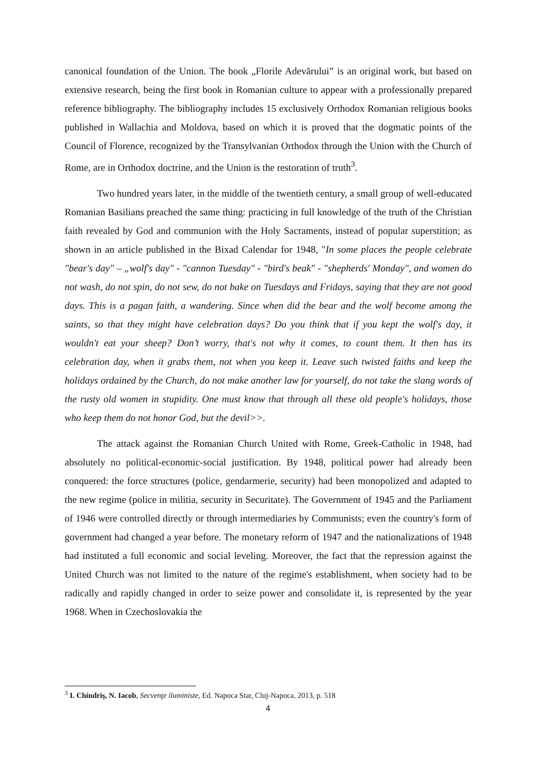canonical foundation of the Union. The book „Florile Adevărului” is an original work, but based on extensive research, being the first book in Romanian culture to appear with a professionally prepared reference bibliography. The bibliography includes 15 exclusively Orthodox Romanian religious books published in Wallachia and Moldova, based on which it is proved that the dogmatic points of the Council of Florence, recognized by the Transylvanian Orthodox through the Union with the Church of Rome, are in Orthodox doctrine, and the Union is the restoration of truth<sup>3</sup>.
Two hundred years later, in the middle of the twentieth century, a small group of well-educated Romanian Basilians preached the same thing: practicing in full knowledge of the truth of the Christian faith revealed by God and communion with the Holy Sacraments, instead of popular superstition; as shown in an article published in the Bixad Calendar for 1948, "In some places the people celebrate "bear's day" – „wolf's day" - "cannon Tuesday" - "bird's beak" - "shepherds' Monday", and women do not wash, do not spin, do not sew, do not bake on Tuesdays and Fridays, saying that they are not good days. This is a pagan faith, a wandering. Since when did the bear and the wolf become among the saints, so that they might have celebration days? Do you think that if you kept the wolf's day, it wouldn't eat your sheep? Don’t worry, that's not why it comes, to count them. It then has its celebration day, when it grabs them, not when you keep it. Leave such twisted faiths and keep the holidays ordained by the Church, do not make another law for yourself, do not take the slang words of the rusty old women in stupidity. One must know that through all these old people's holidays, those who keep them do not honor God, but the devil>>.
The attack against the Romanian Church United with Rome, Greek-Catholic in 1948, had absolutely no political-economic-social justification. By 1948, political power had already been conquered: the force structures (police, gendarmerie, security) had been monopolized and adapted to the new regime (police in militia, security in Securitate). The Government of 1945 and the Parliament of 1946 were controlled directly or through intermediaries by Communists; even the country's form of government had changed a year before. The monetary reform of 1947 and the nationalizations of 1948 had instituted a full economic and social leveling. Moreover, the fact that the repression against the United Church was not limited to the nature of the regime's establishment, when society had to be radically and rapidly changed in order to seize power and consolidate it, is represented by the year 1968. When in Czechoslovakia the
<sup>3</sup> I. Chindriş, N. Iacob, Secvenţe iluministe, Ed. Napoca Star, Cluj-Napoca, 2013, p. 518
4